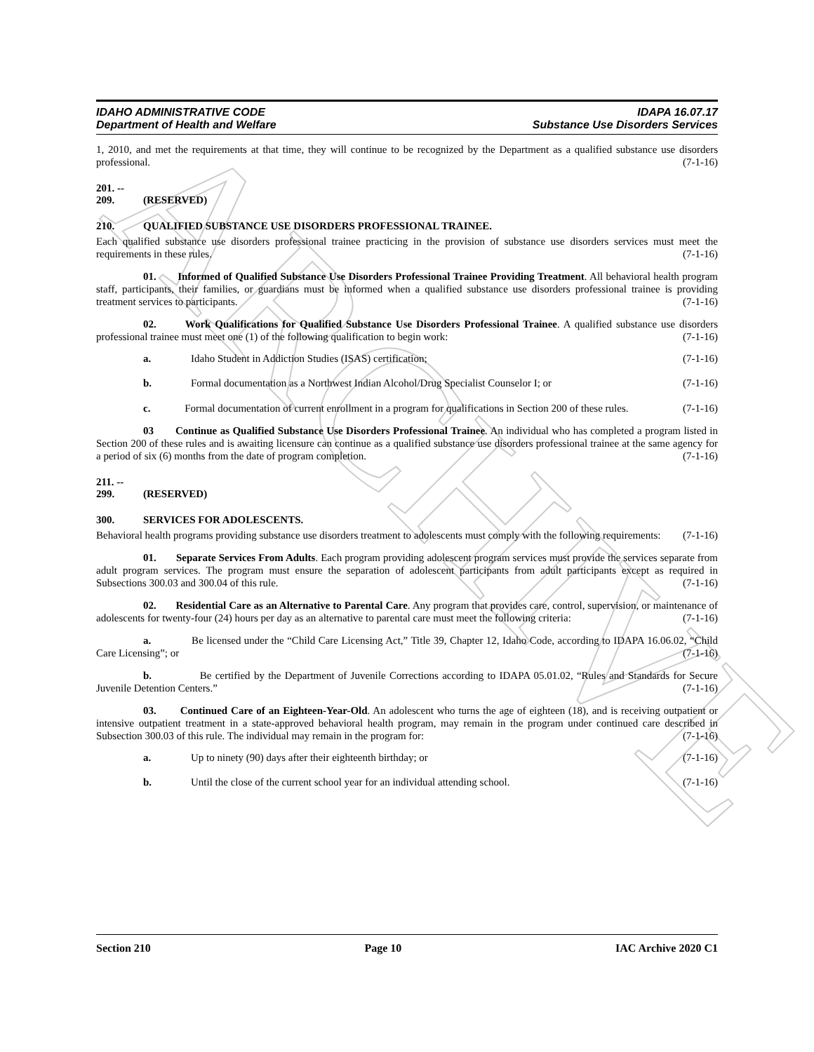ARCHIVE
IDAHO ADMINISTRATIVE CODE IDAPA 16.07.17
Department of Health and Welfare Substance Use Disorders Services
1, 2010, and met the requirements at that time, they will continue to be recognized by the Department as a qualified substance use disorders professional. (7-1-16)
201. -- 209. (RESERVED)
210. QUALIFIED SUBSTANCE USE DISORDERS PROFESSIONAL TRAINEE.
Each qualified substance use disorders professional trainee practicing in the provision of substance use disorders services must meet the requirements in these rules. (7-1-16)
01. Informed of Qualified Substance Use Disorders Professional Trainee Providing Treatment. All behavioral health program staff, participants, their families, or guardians must be informed when a qualified substance use disorders professional trainee is providing treatment services to participants. (7-1-16)
02. Work Qualifications for Qualified Substance Use Disorders Professional Trainee. A qualified substance use disorders professional trainee must meet one (1) of the following qualification to begin work: (7-1-16)
a. Idaho Student in Addiction Studies (ISAS) certification; (7-1-16)
b. Formal documentation as a Northwest Indian Alcohol/Drug Specialist Counselor I; or (7-1-16)
c. Formal documentation of current enrollment in a program for qualifications in Section 200 of these rules. (7-1-16)
03 Continue as Qualified Substance Use Disorders Professional Trainee. An individual who has completed a program listed in Section 200 of these rules and is awaiting licensure can continue as a qualified substance use disorders professional trainee at the same agency for a period of six (6) months from the date of program completion. (7-1-16)
211. -- 299. (RESERVED)
300. SERVICES FOR ADOLESCENTS.
Behavioral health programs providing substance use disorders treatment to adolescents must comply with the following requirements: (7-1-16)
01. Separate Services From Adults. Each program providing adolescent program services must provide the services separate from adult program services. The program must ensure the separation of adolescent participants from adult participants except as required in Subsections 300.03 and 300.04 of this rule. (7-1-16)
02. Residential Care as an Alternative to Parental Care. Any program that provides care, control, supervision, or maintenance of adolescents for twenty-four (24) hours per day as an alternative to parental care must meet the following criteria: (7-1-16)
a. Be licensed under the “Child Care Licensing Act,” Title 39, Chapter 12, Idaho Code, according to IDAPA 16.06.02, “Child Care Licensing”; or (7-1-16)
b. Be certified by the Department of Juvenile Corrections according to IDAPA 05.01.02, “Rules and Standards for Secure Juvenile Detention Centers.” (7-1-16)
03. Continued Care of an Eighteen-Year-Old. An adolescent who turns the age of eighteen (18), and is receiving outpatient or intensive outpatient treatment in a state-approved behavioral health program, may remain in the program under continued care described in Subsection 300.03 of this rule. The individual may remain in the program for: (7-1-16)
a. Up to ninety (90) days after their eighteenth birthday; or (7-1-16)
b. Until the close of the current school year for an individual attending school. (7-1-16)
Section 210 Page 10 IAC Archive 2020 C1